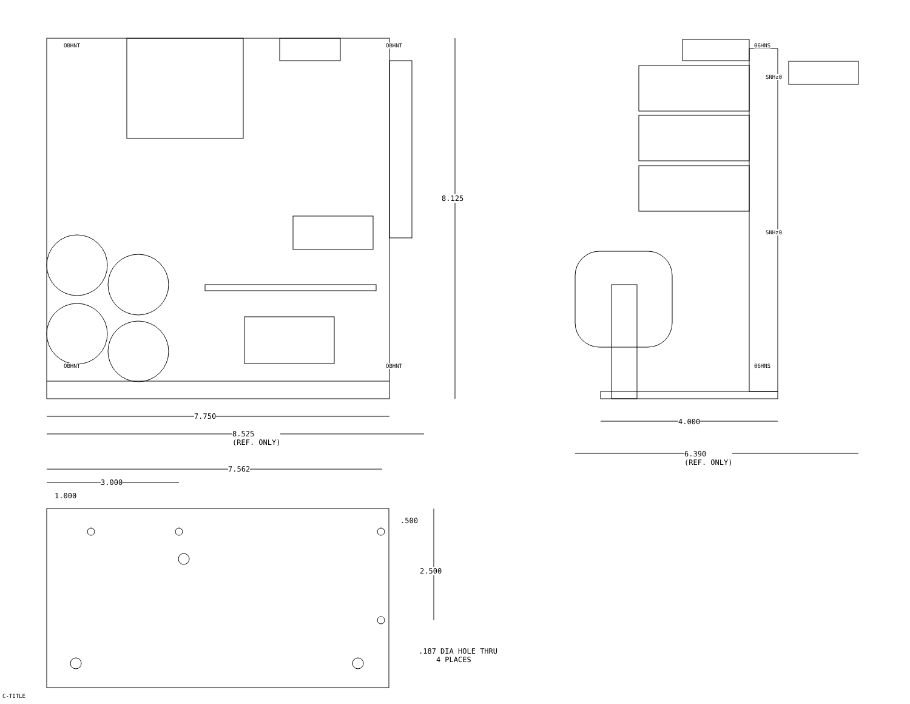OBHNT OBHNT
OBHNT OBHNT
8.125
7.750
8.525
(REF. ONLY)
06HNS
SNHz0
SNHz0
06HNS
4.000
6.390
(REF. ONLY)
7.562
3.000
1.000
.500
2.500
.187 DIA HOLE THRU
4 PLACES
C-TITLE